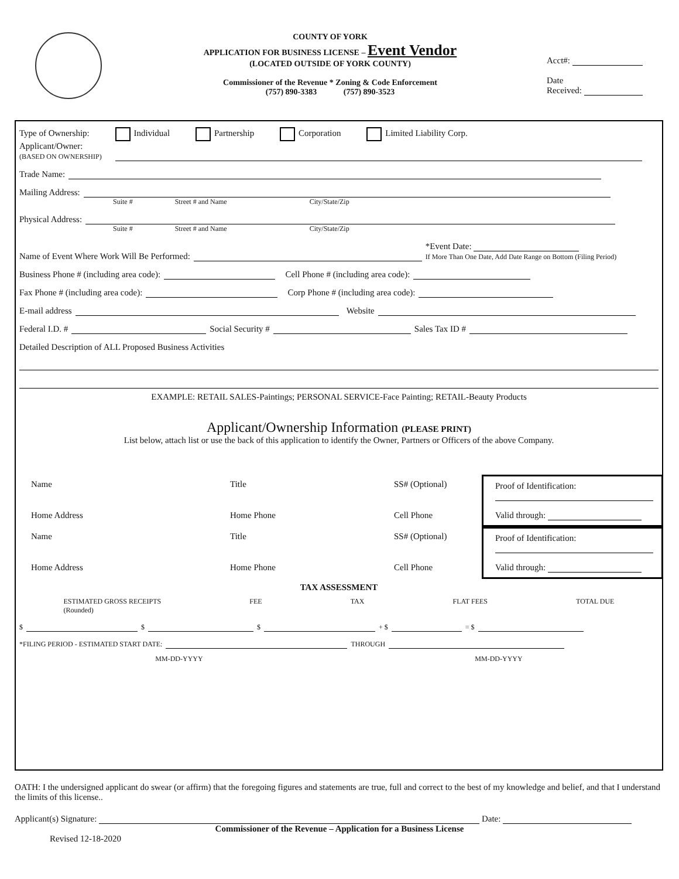COUNTY OF YORK
APPLICATION FOR BUSINESS LICENSE – Event Vendor
(LOCATED OUTSIDE OF YORK COUNTY)
Commissioner of the Revenue * Zoning & Code Enforcement
(757) 890-3383 (757) 890-3523
Acct#:
Date
Received:
Type of Ownership: Individual Partnership Corporation Limited Liability Corp.
Applicant/Owner:
(BASED ON OWNERSHIP)
Trade Name:
Mailing Address:
Suite # Street # and Name City/State/Zip
Physical Address:
Suite # Street # and Name City/State/Zip
Name of Event Where Work Will Be Performed: *Event Date:
If More Than One Date, Add Date Range on Bottom (Filing Period)
Business Phone # (including area code): Cell Phone # (including area code):
Fax Phone # (including area code): Corp Phone # (including area code):
E-mail address Website
Federal I.D. # Social Security # Sales Tax ID #
Detailed Description of ALL Proposed Business Activities
EXAMPLE: RETAIL SALES-Paintings; PERSONAL SERVICE-Face Painting; RETAIL-Beauty Products
Applicant/Ownership Information (PLEASE PRINT)
List below, attach list or use the back of this application to identify the Owner, Partners or Officers of the above Company.
Name
Title
SS# (Optional)
Proof of Identification:
Home Address
Home Phone
Cell Phone
Valid through:
Name
Title
SS# (Optional)
Proof of Identification:
Home Address
Home Phone
Cell Phone
Valid through:
TAX ASSESSMENT
ESTIMATED GROSS RECEIPTS
(Rounded) FEE TAX FLAT FEES TOTAL DUE
$ $ $ + $ = $
*FILING PERIOD - ESTIMATED START DATE: THROUGH
MM-DD-YYYY MM-DD-YYYY
OATH: I the undersigned applicant do swear (or affirm) that the foregoing figures and statements are true, full and correct to the best of my knowledge and belief, and that I understand the limits of this license..
Applicant(s) Signature: Date:
Commissioner of the Revenue – Application for a Business License
Revised 12-18-2020